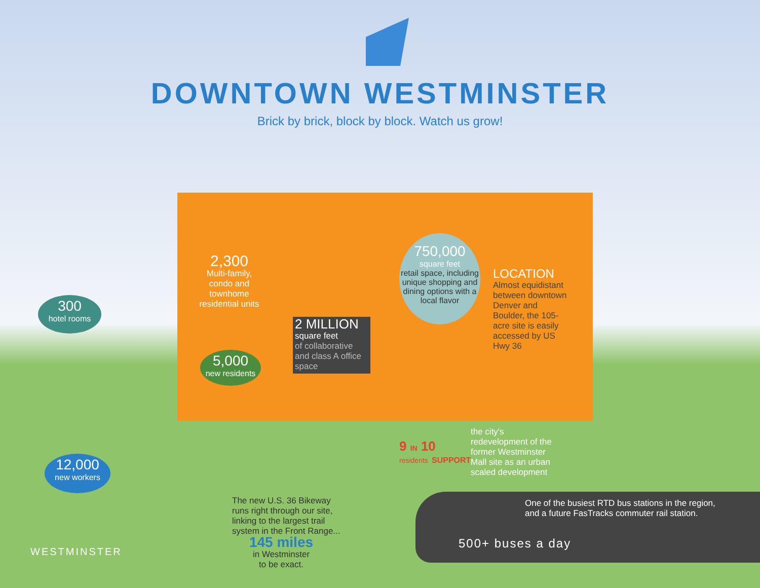DOWNTOWN WESTMINSTER
Brick by brick, block by block. Watch us grow!
300
hotel rooms
2,300
Multi-family, condo and townhome residential units
5,000
new residents
2 MILLION
square feet
of collaborative and class A office space
750,000
square feet
retail space, including unique shopping and dining options with a local flavor
LOCATION
Almost equidistant between downtown Denver and Boulder, the 105-acre site is easily accessed by US Hwy 36
12,000
new workers
9 IN 10
residents SUPPORT
the city's redevelopment of the former Westminster Mall site as an urban scaled development
The new U.S. 36 Bikeway runs right through our site, linking to the largest trail system in the Front Range...
145 miles
in Westminster
to be exact.
WESTMINSTER
One of the busiest RTD bus stations in the region, and a future FasTracks commuter rail station.
500+ buses a day